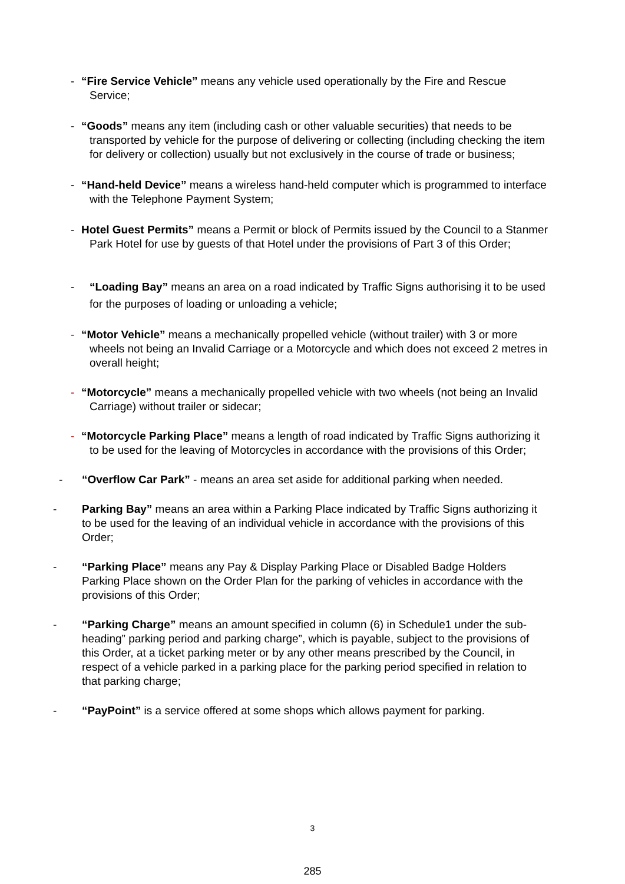- “Fire Service Vehicle” means any vehicle used operationally by the Fire and Rescue Service;
- “Goods” means any item (including cash or other valuable securities) that needs to be transported by vehicle for the purpose of delivering or collecting (including checking the item for delivery or collection) usually but not exclusively in the course of trade or business;
- “Hand-held Device” means a wireless hand-held computer which is programmed to interface with the Telephone Payment System;
- Hotel Guest Permits” means a Permit or block of Permits issued by the Council to a Stanmer Park Hotel for use by guests of that Hotel under the provisions of Part 3 of this Order;
- “Loading Bay” means an area on a road indicated by Traffic Signs authorising it to be used for the purposes of loading or unloading a vehicle;
- “Motor Vehicle” means a mechanically propelled vehicle (without trailer) with 3 or more wheels not being an Invalid Carriage or a Motorcycle and which does not exceed 2 metres in overall height;
- “Motorcycle” means a mechanically propelled vehicle with two wheels (not being an Invalid Carriage) without trailer or sidecar;
- “Motorcycle Parking Place” means a length of road indicated by Traffic Signs authorizing it to be used for the leaving of Motorcycles in accordance with the provisions of this Order;
- “Overflow Car Park” - means an area set aside for additional parking when needed.
- Parking Bay” means an area within a Parking Place indicated by Traffic Signs authorizing it to be used for the leaving of an individual vehicle in accordance with the provisions of this Order;
- “Parking Place” means any Pay & Display Parking Place or Disabled Badge Holders Parking Place shown on the Order Plan for the parking of vehicles in accordance with the provisions of this Order;
- “Parking Charge” means an amount specified in column (6) in Schedule1 under the sub-heading” parking period and parking charge”, which is payable, subject to the provisions of this Order, at a ticket parking meter or by any other means prescribed by the Council, in respect of a vehicle parked in a parking place for the parking period specified in relation to that parking charge;
- “PayPoint” is a service offered at some shops which allows payment for parking.
3
285